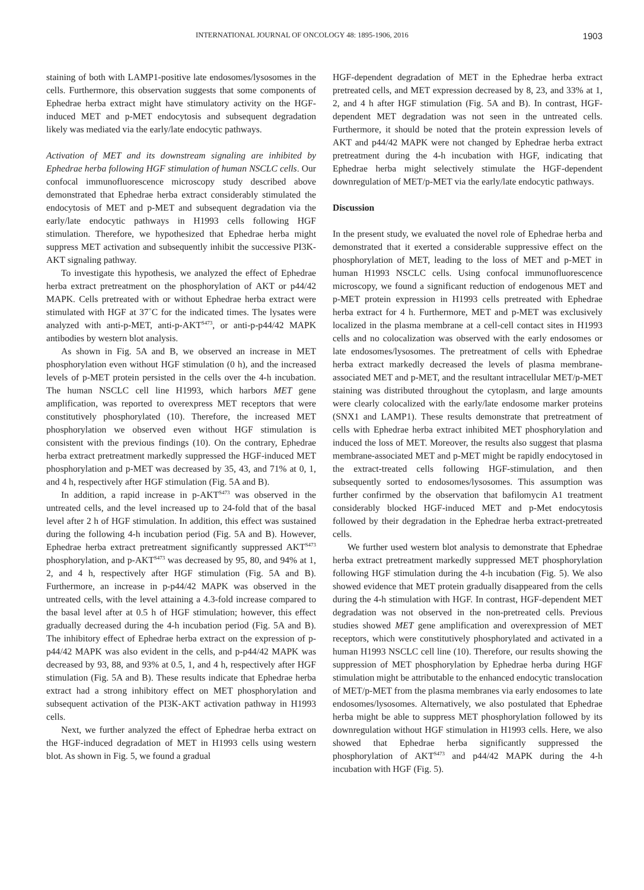INTERNATIONAL JOURNAL OF ONCOLOGY 48: 1895-1906, 2016 1903
staining of both with LAMP1-positive late endosomes/lysosomes in the cells. Furthermore, this observation suggests that some components of Ephedrae herba extract might have stimulatory activity on the HGF-induced MET and p-MET endocytosis and subsequent degradation likely was mediated via the early/late endocytic pathways.
Activation of MET and its downstream signaling are inhibited by Ephedrae herba following HGF stimulation of human NSCLC cells. Our confocal immunofluorescence microscopy study described above demonstrated that Ephedrae herba extract considerably stimulated the endocytosis of MET and p-MET and subsequent degradation via the early/late endocytic pathways in H1993 cells following HGF stimulation. Therefore, we hypothesized that Ephedrae herba might suppress MET activation and subsequently inhibit the successive PI3K-AKT signaling pathway.
To investigate this hypothesis, we analyzed the effect of Ephedrae herba extract pretreatment on the phosphorylation of AKT or p44/42 MAPK. Cells pretreated with or without Ephedrae herba extract were stimulated with HGF at 37˚C for the indicated times. The lysates were analyzed with anti-p-MET, anti-p-AKT<sup>S473</sup>, or anti-p-p44/42 MAPK antibodies by western blot analysis.
As shown in Fig. 5A and B, we observed an increase in MET phosphorylation even without HGF stimulation (0 h), and the increased levels of p-MET protein persisted in the cells over the 4-h incubation. The human NSCLC cell line H1993, which harbors MET gene amplification, was reported to overexpress MET receptors that were constitutively phosphorylated (10). Therefore, the increased MET phosphorylation we observed even without HGF stimulation is consistent with the previous findings (10). On the contrary, Ephedrae herba extract pretreatment markedly suppressed the HGF-induced MET phosphorylation and p-MET was decreased by 35, 43, and 71% at 0, 1, and 4 h, respectively after HGF stimulation (Fig. 5A and B).
In addition, a rapid increase in p-AKT<sup>S473</sup> was observed in the untreated cells, and the level increased up to 24-fold that of the basal level after 2 h of HGF stimulation. In addition, this effect was sustained during the following 4-h incubation period (Fig. 5A and B). However, Ephedrae herba extract pretreatment significantly suppressed AKT<sup>S473</sup> phosphorylation, and p-AKT<sup>S473</sup> was decreased by 95, 80, and 94% at 1, 2, and 4 h, respectively after HGF stimulation (Fig. 5A and B). Furthermore, an increase in p-p44/42 MAPK was observed in the untreated cells, with the level attaining a 4.3-fold increase compared to the basal level after at 0.5 h of HGF stimulation; however, this effect gradually decreased during the 4-h incubation period (Fig. 5A and B). The inhibitory effect of Ephedrae herba extract on the expression of p-p44/42 MAPK was also evident in the cells, and p-p44/42 MAPK was decreased by 93, 88, and 93% at 0.5, 1, and 4 h, respectively after HGF stimulation (Fig. 5A and B). These results indicate that Ephedrae herba extract had a strong inhibitory effect on MET phosphorylation and subsequent activation of the PI3K-AKT activation pathway in H1993 cells.
Next, we further analyzed the effect of Ephedrae herba extract on the HGF-induced degradation of MET in H1993 cells using western blot. As shown in Fig. 5, we found a gradual
HGF-dependent degradation of MET in the Ephedrae herba extract pretreated cells, and MET expression decreased by 8, 23, and 33% at 1, 2, and 4 h after HGF stimulation (Fig. 5A and B). In contrast, HGF-dependent MET degradation was not seen in the untreated cells. Furthermore, it should be noted that the protein expression levels of AKT and p44/42 MAPK were not changed by Ephedrae herba extract pretreatment during the 4-h incubation with HGF, indicating that Ephedrae herba might selectively stimulate the HGF-dependent downregulation of MET/p-MET via the early/late endocytic pathways.
Discussion
In the present study, we evaluated the novel role of Ephedrae herba and demonstrated that it exerted a considerable suppressive effect on the phosphorylation of MET, leading to the loss of MET and p-MET in human H1993 NSCLC cells. Using confocal immunofluorescence microscopy, we found a significant reduction of endogenous MET and p-MET protein expression in H1993 cells pretreated with Ephedrae herba extract for 4 h. Furthermore, MET and p-MET was exclusively localized in the plasma membrane at a cell-cell contact sites in H1993 cells and no colocalization was observed with the early endosomes or late endosomes/lysosomes. The pretreatment of cells with Ephedrae herba extract markedly decreased the levels of plasma membrane-associated MET and p-MET, and the resultant intracellular MET/p-MET staining was distributed throughout the cytoplasm, and large amounts were clearly colocalized with the early/late endosome marker proteins (SNX1 and LAMP1). These results demonstrate that pretreatment of cells with Ephedrae herba extract inhibited MET phosphorylation and induced the loss of MET. Moreover, the results also suggest that plasma membrane-associated MET and p-MET might be rapidly endocytosed in the extract-treated cells following HGF-stimulation, and then subsequently sorted to endosomes/lysosomes. This assumption was further confirmed by the observation that bafilomycin A1 treatment considerably blocked HGF-induced MET and p-Met endocytosis followed by their degradation in the Ephedrae herba extract-pretreated cells.
We further used western blot analysis to demonstrate that Ephedrae herba extract pretreatment markedly suppressed MET phosphorylation following HGF stimulation during the 4-h incubation (Fig. 5). We also showed evidence that MET protein gradually disappeared from the cells during the 4-h stimulation with HGF. In contrast, HGF-dependent MET degradation was not observed in the non-pretreated cells. Previous studies showed MET gene amplification and overexpression of MET receptors, which were constitutively phosphorylated and activated in a human H1993 NSCLC cell line (10). Therefore, our results showing the suppression of MET phosphorylation by Ephedrae herba during HGF stimulation might be attributable to the enhanced endocytic translocation of MET/p-MET from the plasma membranes via early endosomes to late endosomes/lysosomes. Alternatively, we also postulated that Ephedrae herba might be able to suppress MET phosphorylation followed by its downregulation without HGF stimulation in H1993 cells. Here, we also showed that Ephedrae herba significantly suppressed the phosphorylation of AKT<sup>S473</sup> and p44/42 MAPK during the 4-h incubation with HGF (Fig. 5).